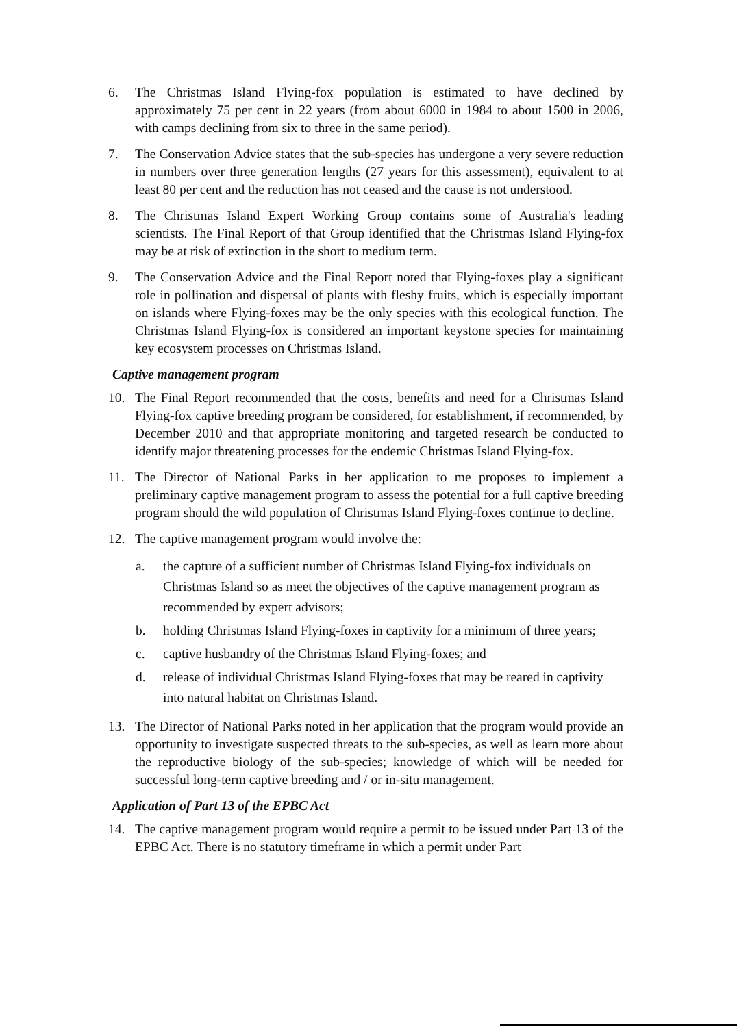6. The Christmas Island Flying-fox population is estimated to have declined by approximately 75 per cent in 22 years (from about 6000 in 1984 to about 1500 in 2006, with camps declining from six to three in the same period).
7. The Conservation Advice states that the sub-species has undergone a very severe reduction in numbers over three generation lengths (27 years for this assessment), equivalent to at least 80 per cent and the reduction has not ceased and the cause is not understood.
8. The Christmas Island Expert Working Group contains some of Australia's leading scientists. The Final Report of that Group identified that the Christmas Island Flying-fox may be at risk of extinction in the short to medium term.
9. The Conservation Advice and the Final Report noted that Flying-foxes play a significant role in pollination and dispersal of plants with fleshy fruits, which is especially important on islands where Flying-foxes may be the only species with this ecological function. The Christmas Island Flying-fox is considered an important keystone species for maintaining key ecosystem processes on Christmas Island.
Captive management program
10. The Final Report recommended that the costs, benefits and need for a Christmas Island Flying-fox captive breeding program be considered, for establishment, if recommended, by December 2010 and that appropriate monitoring and targeted research be conducted to identify major threatening processes for the endemic Christmas Island Flying-fox.
11. The Director of National Parks in her application to me proposes to implement a preliminary captive management program to assess the potential for a full captive breeding program should the wild population of Christmas Island Flying-foxes continue to decline.
12. The captive management program would involve the:
a. the capture of a sufficient number of Christmas Island Flying-fox individuals on Christmas Island so as meet the objectives of the captive management program as recommended by expert advisors;
b. holding Christmas Island Flying-foxes in captivity for a minimum of three years;
c. captive husbandry of the Christmas Island Flying-foxes; and
d. release of individual Christmas Island Flying-foxes that may be reared in captivity into natural habitat on Christmas Island.
13. The Director of National Parks noted in her application that the program would provide an opportunity to investigate suspected threats to the sub-species, as well as learn more about the reproductive biology of the sub-species; knowledge of which will be needed for successful long-term captive breeding and / or in-situ management.
Application of Part 13 of the EPBC Act
14. The captive management program would require a permit to be issued under Part 13 of the EPBC Act. There is no statutory timeframe in which a permit under Part